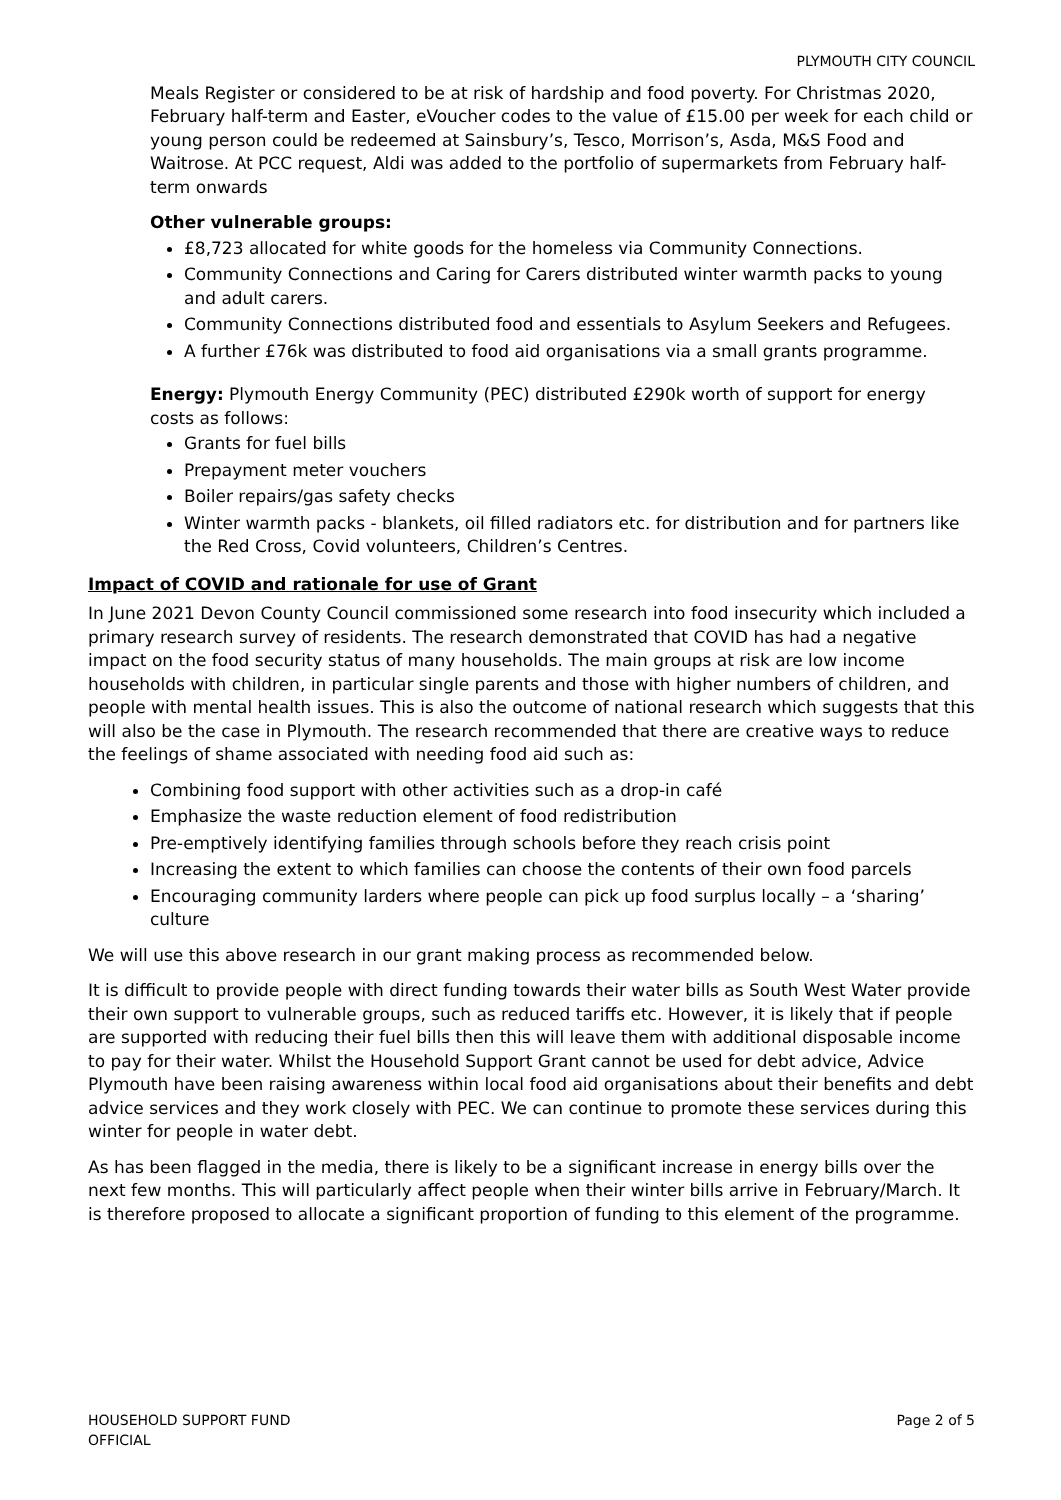PLYMOUTH CITY COUNCIL
Meals Register or considered to be at risk of hardship and food poverty. For Christmas 2020, February half-term and Easter, eVoucher codes to the value of £15.00 per week for each child or young person could be redeemed at Sainsbury’s, Tesco, Morrison’s, Asda, M&S Food and Waitrose. At PCC request, Aldi was added to the portfolio of supermarkets from February half-term onwards
Other vulnerable groups:
£8,723 allocated for white goods for the homeless via Community Connections.
Community Connections and Caring for Carers distributed winter warmth packs to young and adult carers.
Community Connections distributed food and essentials to Asylum Seekers and Refugees.
A further £76k was distributed to food aid organisations via a small grants programme.
Energy: Plymouth Energy Community (PEC) distributed £290k worth of support for energy costs as follows:
Grants for fuel bills
Prepayment meter vouchers
Boiler repairs/gas safety checks
Winter warmth packs - blankets, oil filled radiators etc. for distribution and for partners like the Red Cross, Covid volunteers, Children’s Centres.
Impact of COVID and rationale for use of Grant
In June 2021 Devon County Council commissioned some research into food insecurity which included a primary research survey of residents. The research demonstrated that COVID has had a negative impact on the food security status of many households. The main groups at risk are low income households with children, in particular single parents and those with higher numbers of children, and people with mental health issues. This is also the outcome of national research which suggests that this will also be the case in Plymouth. The research recommended that there are creative ways to reduce the feelings of shame associated with needing food aid such as:
Combining food support with other activities such as a drop-in café
Emphasize the waste reduction element of food redistribution
Pre-emptively identifying families through schools before they reach crisis point
Increasing the extent to which families can choose the contents of their own food parcels
Encouraging community larders where people can pick up food surplus locally – a ‘sharing’ culture
We will use this above research in our grant making process as recommended below.
It is difficult to provide people with direct funding towards their water bills as South West Water provide their own support to vulnerable groups, such as reduced tariffs etc. However, it is likely that if people are supported with reducing their fuel bills then this will leave them with additional disposable income to pay for their water. Whilst the Household Support Grant cannot be used for debt advice, Advice Plymouth have been raising awareness within local food aid organisations about their benefits and debt advice services and they work closely with PEC. We can continue to promote these services during this winter for people in water debt.
As has been flagged in the media, there is likely to be a significant increase in energy bills over the next few months. This will particularly affect people when their winter bills arrive in February/March. It is therefore proposed to allocate a significant proportion of funding to this element of the programme.
HOUSEHOLD SUPPORT FUND
OFFICIAL
Page 2 of 5